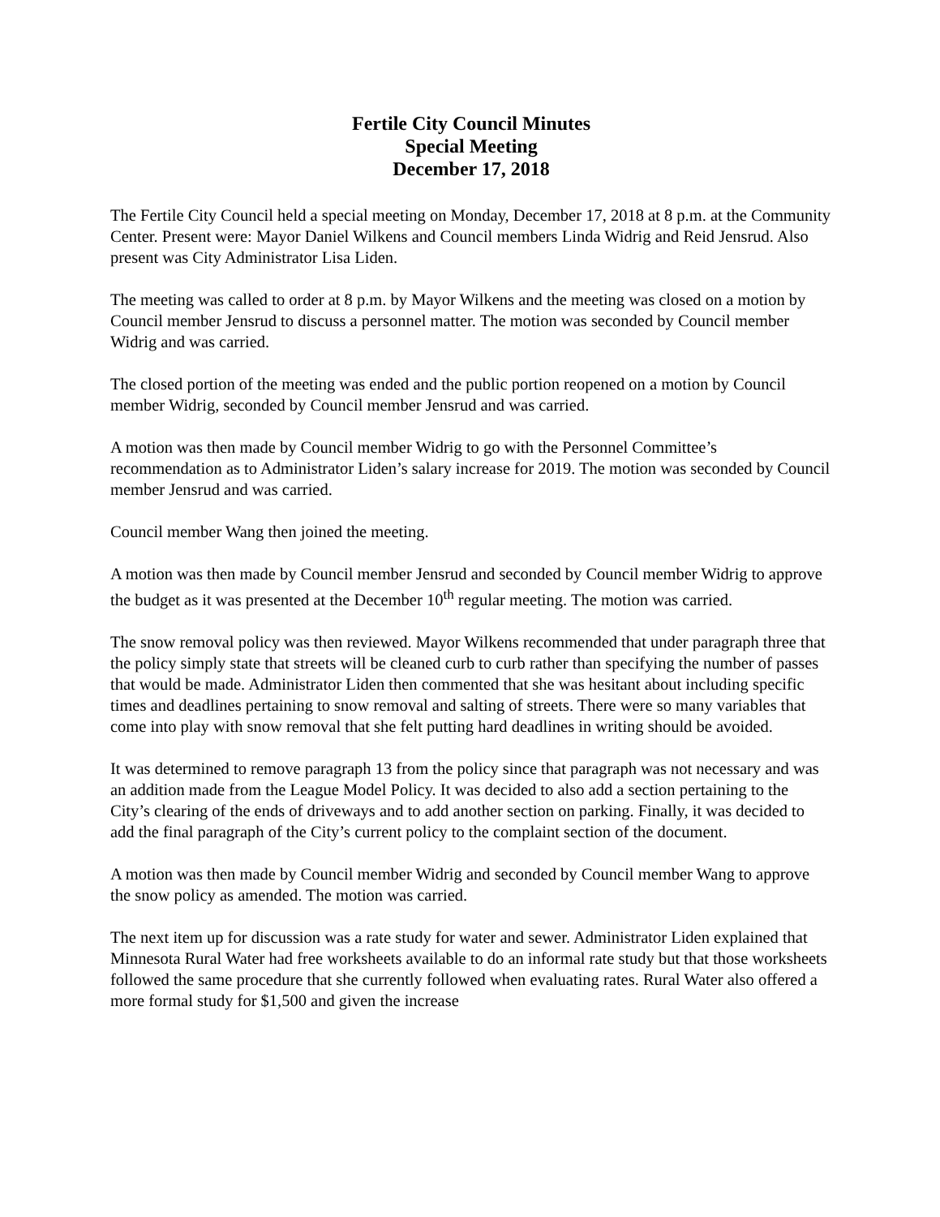Fertile City Council Minutes
Special Meeting
December 17, 2018
The Fertile City Council held a special meeting on Monday, December 17, 2018 at 8 p.m. at the Community Center. Present were: Mayor Daniel Wilkens and Council members Linda Widrig and Reid Jensrud. Also present was City Administrator Lisa Liden.
The meeting was called to order at 8 p.m. by Mayor Wilkens and the meeting was closed on a motion by Council member Jensrud to discuss a personnel matter. The motion was seconded by Council member Widrig and was carried.
The closed portion of the meeting was ended and the public portion reopened on a motion by Council member Widrig, seconded by Council member Jensrud and was carried.
A motion was then made by Council member Widrig to go with the Personnel Committee’s recommendation as to Administrator Liden’s salary increase for 2019. The motion was seconded by Council member Jensrud and was carried.
Council member Wang then joined the meeting.
A motion was then made by Council member Jensrud and seconded by Council member Widrig to approve the budget as it was presented at the December 10<sup>th</sup> regular meeting. The motion was carried.
The snow removal policy was then reviewed. Mayor Wilkens recommended that under paragraph three that the policy simply state that streets will be cleaned curb to curb rather than specifying the number of passes that would be made. Administrator Liden then commented that she was hesitant about including specific times and deadlines pertaining to snow removal and salting of streets. There were so many variables that come into play with snow removal that she felt putting hard deadlines in writing should be avoided.
It was determined to remove paragraph 13 from the policy since that paragraph was not necessary and was an addition made from the League Model Policy. It was decided to also add a section pertaining to the City’s clearing of the ends of driveways and to add another section on parking. Finally, it was decided to add the final paragraph of the City’s current policy to the complaint section of the document.
A motion was then made by Council member Widrig and seconded by Council member Wang to approve the snow policy as amended. The motion was carried.
The next item up for discussion was a rate study for water and sewer. Administrator Liden explained that Minnesota Rural Water had free worksheets available to do an informal rate study but that those worksheets followed the same procedure that she currently followed when evaluating rates. Rural Water also offered a more formal study for $1,500 and given the increase